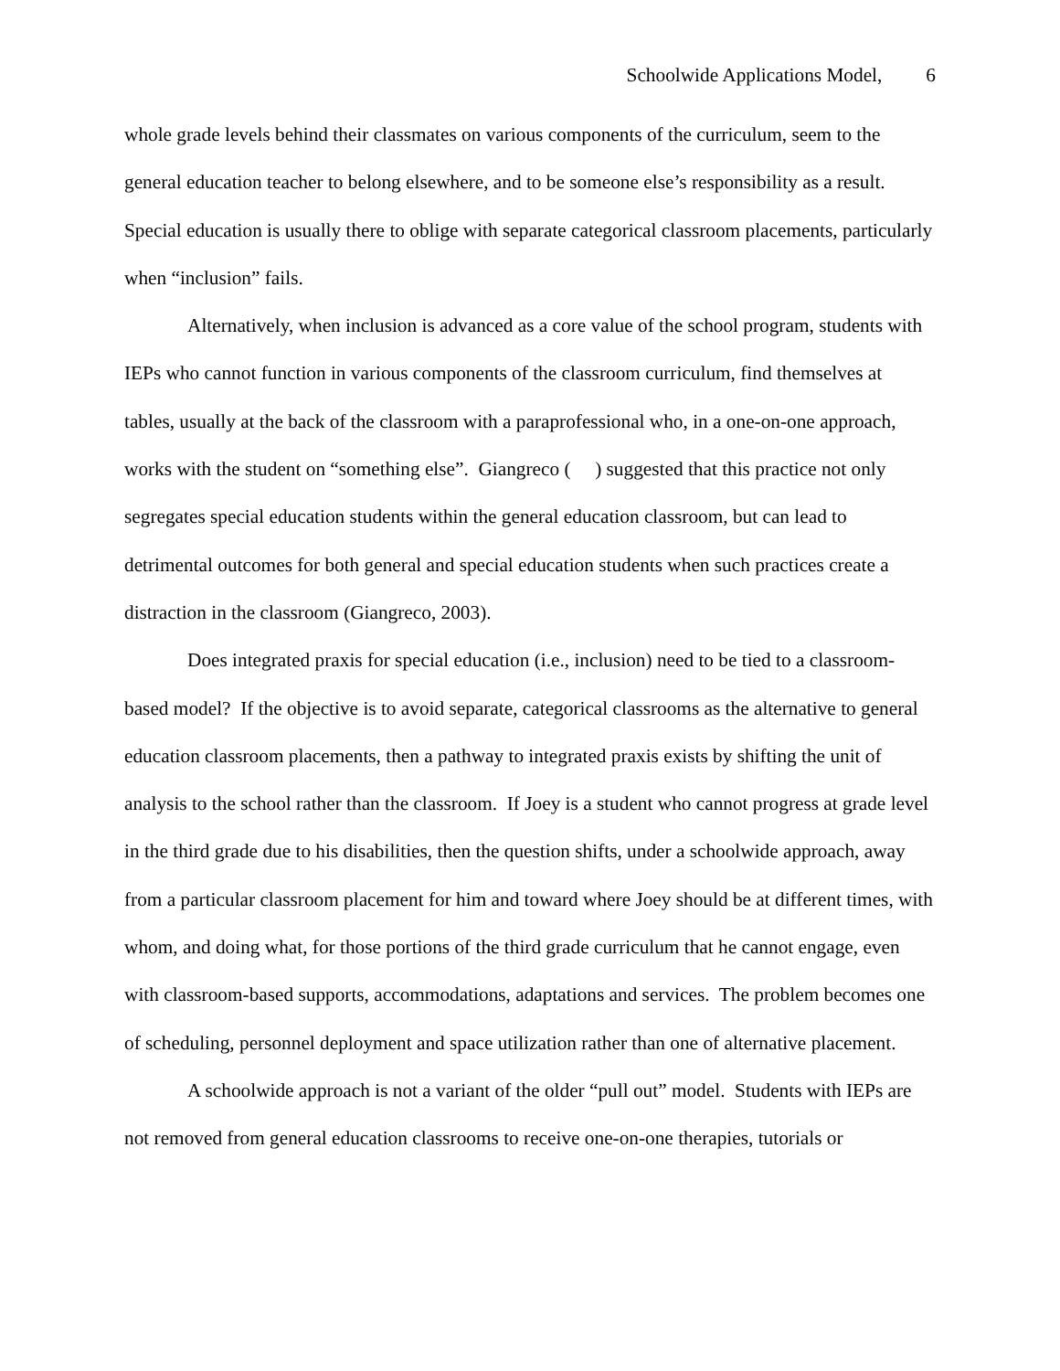Schoolwide Applications Model, 6
whole grade levels behind their classmates on various components of the curriculum, seem to the general education teacher to belong elsewhere, and to be someone else’s responsibility as a result. Special education is usually there to oblige with separate categorical classroom placements, particularly when “inclusion” fails.
Alternatively, when inclusion is advanced as a core value of the school program, students with IEPs who cannot function in various components of the classroom curriculum, find themselves at tables, usually at the back of the classroom with a paraprofessional who, in a one-on-one approach, works with the student on “something else”. Giangreco ( ) suggested that this practice not only segregates special education students within the general education classroom, but can lead to detrimental outcomes for both general and special education students when such practices create a distraction in the classroom (Giangreco, 2003).
Does integrated praxis for special education (i.e., inclusion) need to be tied to a classroom-based model? If the objective is to avoid separate, categorical classrooms as the alternative to general education classroom placements, then a pathway to integrated praxis exists by shifting the unit of analysis to the school rather than the classroom. If Joey is a student who cannot progress at grade level in the third grade due to his disabilities, then the question shifts, under a schoolwide approach, away from a particular classroom placement for him and toward where Joey should be at different times, with whom, and doing what, for those portions of the third grade curriculum that he cannot engage, even with classroom-based supports, accommodations, adaptations and services. The problem becomes one of scheduling, personnel deployment and space utilization rather than one of alternative placement.
A schoolwide approach is not a variant of the older “pull out” model. Students with IEPs are not removed from general education classrooms to receive one-on-one therapies, tutorials or